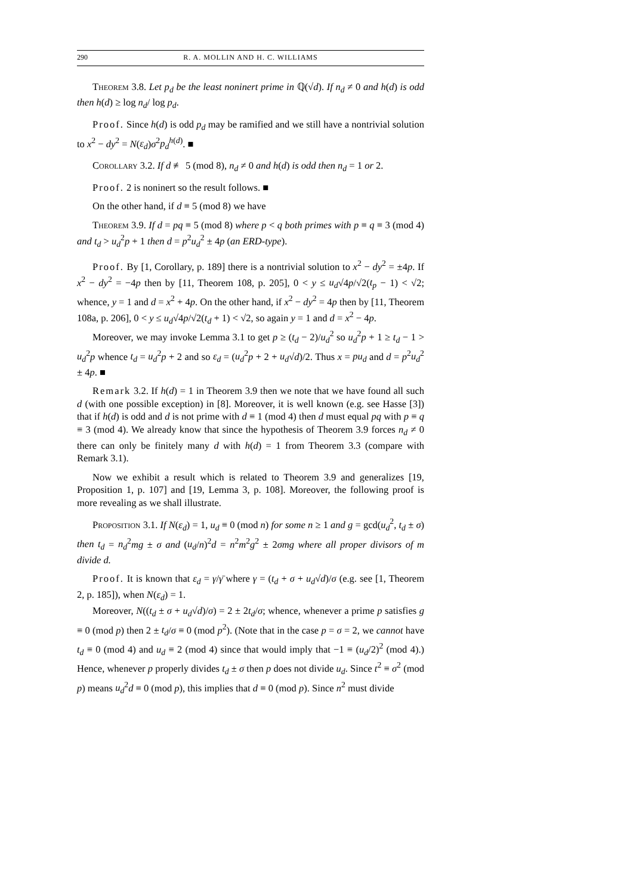290 R. A. MOLLIN AND H. C. WILLIAMS
Theorem 3.8. Let p<sub>d</sub> be the least noninert prime in ℚ(√d). If n<sub>d</sub> ≠ 0 and h(d) is odd then h(d) ≥ log n<sub>d</sub>/ log p<sub>d</sub>.
Proof. Since h(d) is odd p<sub>d</sub> may be ramified and we still have a nontrivial solution to x<sup>2</sup> − dy<sup>2</sup> = N(ε<sub>d</sub>)σ<sup>2</sup>p<sub>d</sub><sup>h(d)</sup>. ■
Corollary 3.2. If d ≢ 5 (mod 8), n<sub>d</sub> ≠ 0 and h(d) is odd then n<sub>d</sub> = 1 or 2.
Proof. 2 is noninert so the result follows. ■
On the other hand, if d ≡ 5 (mod 8) we have
Theorem 3.9. If d = pq ≡ 5 (mod 8) where p < q both primes with p ≡ q ≡ 3 (mod 4) and t<sub>d</sub> > u<sub>d</sub><sup>2</sup>p + 1 then d = p<sup>2</sup>u<sub>d</sub><sup>2</sup> ± 4p (an ERD-type).
Proof. By [1, Corollary, p. 189] there is a nontrivial solution to x<sup>2</sup> − dy<sup>2</sup> = ±4p. If x<sup>2</sup> − dy<sup>2</sup> = −4p then by [11, Theorem 108, p. 205], 0 < y ≤ u<sub>d</sub>√4p/√2(t<sub>p</sub> − 1) < √2; whence, y = 1 and d = x<sup>2</sup> + 4p. On the other hand, if x<sup>2</sup> − dy<sup>2</sup> = 4p then by [11, Theorem 108a, p. 206], 0 < y ≤ u<sub>d</sub>√4p/√2(t<sub>d</sub> + 1) < √2, so again y = 1 and d = x<sup>2</sup> − 4p.
Moreover, we may invoke Lemma 3.1 to get p ≥ (t<sub>d</sub> − 2)/u<sub>d</sub><sup>2</sup> so u<sub>d</sub><sup>2</sup>p + 1 ≥ t<sub>d</sub> − 1 > u<sub>d</sub><sup>2</sup>p whence t<sub>d</sub> = u<sub>d</sub><sup>2</sup>p + 2 and so ε<sub>d</sub> = (u<sub>d</sub><sup>2</sup>p + 2 + u<sub>d</sub>√d)/2. Thus x = pu<sub>d</sub> and d = p<sup>2</sup>u<sub>d</sub><sup>2</sup> ± 4p. ■
Remark 3.2. If h(d) = 1 in Theorem 3.9 then we note that we have found all such d (with one possible exception) in [8]. Moreover, it is well known (e.g. see Hasse [3]) that if h(d) is odd and d is not prime with d ≡ 1 (mod 4) then d must equal pq with p ≡ q ≡ 3 (mod 4). We already know that since the hypothesis of Theorem 3.9 forces n<sub>d</sub> ≠ 0 there can only be finitely many d with h(d) = 1 from Theorem 3.3 (compare with Remark 3.1).
Now we exhibit a result which is related to Theorem 3.9 and generalizes [19, Proposition 1, p. 107] and [19, Lemma 3, p. 108]. Moreover, the following proof is more revealing as we shall illustrate.
Proposition 3.1. If N(ε<sub>d</sub>) = 1, u<sub>d</sub> ≡ 0 (mod n) for some n ≥ 1 and g = gcd(u<sub>d</sub><sup>2</sup>, t<sub>d</sub> ± σ) then t<sub>d</sub> = n<sub>d</sub><sup>2</sup>mg ± σ and (u<sub>d</sub>/n)<sup>2</sup>d = n<sup>2</sup>m<sup>2</sup>g<sup>2</sup> ± 2σmg where all proper divisors of m divide d.
Proof. It is known that ε<sub>d</sub> = γ/γ̄ where γ = (t<sub>d</sub> + σ + u<sub>d</sub>√d)/σ (e.g. see [1, Theorem 2, p. 185]), when N(ε<sub>d</sub>) = 1.
Moreover, N((t<sub>d</sub> ± σ + u<sub>d</sub>√d)/σ) = 2 ± 2t<sub>d</sub>/σ; whence, whenever a prime p satisfies g ≡ 0 (mod p) then 2 ± t<sub>d</sub>/σ ≡ 0 (mod p<sup>2</sup>). (Note that in the case p = σ = 2, we cannot have t<sub>d</sub> ≡ 0 (mod 4) and u<sub>d</sub> ≡ 2 (mod 4) since that would imply that −1 ≡ (u<sub>d</sub>/2)<sup>2</sup> (mod 4).) Hence, whenever p properly divides t<sub>d</sub> ± σ then p does not divide u<sub>d</sub>. Since t<sup>2</sup> ≡ σ<sup>2</sup> (mod p) means u<sub>d</sub><sup>2</sup>d ≡ 0 (mod p), this implies that d ≡ 0 (mod p). Since n<sup>2</sup> must divide